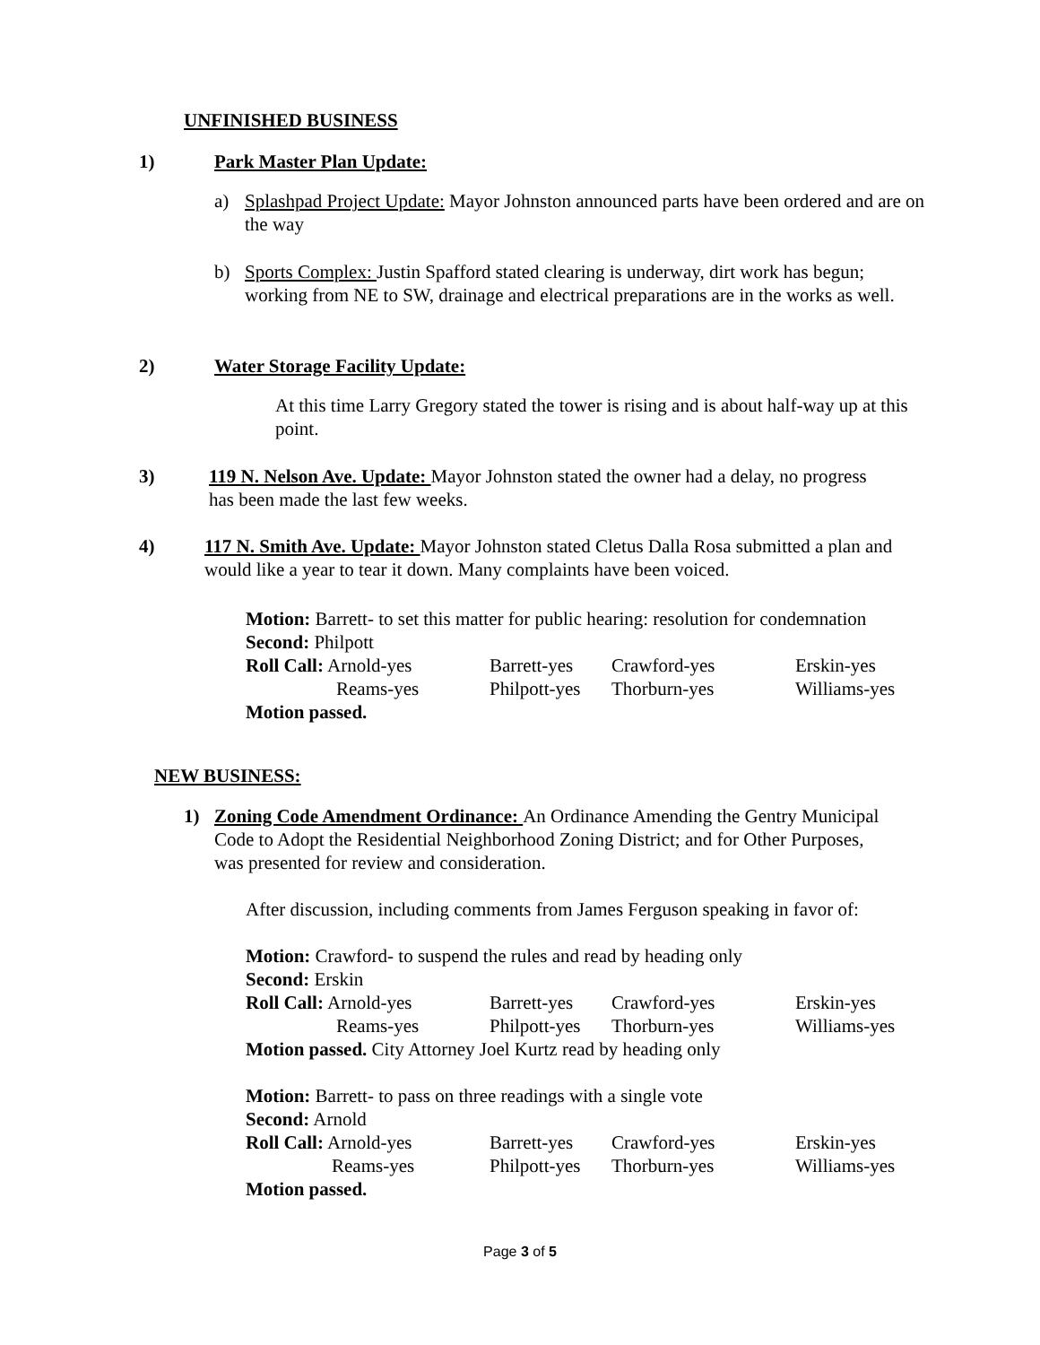UNFINISHED BUSINESS
1) Park Master Plan Update:
a) Splashpad Project Update: Mayor Johnston announced parts have been ordered and are on the way
b) Sports Complex: Justin Spafford stated clearing is underway, dirt work has begun; working from NE to SW, drainage and electrical preparations are in the works as well.
2) Water Storage Facility Update:
At this time Larry Gregory stated the tower is rising and is about half-way up at this point.
3) 119 N. Nelson Ave. Update: Mayor Johnston stated the owner had a delay, no progress has been made the last few weeks.
4) 117 N. Smith Ave. Update: Mayor Johnston stated Cletus Dalla Rosa submitted a plan and would like a year to tear it down. Many complaints have been voiced.
Motion: Barrett- to set this matter for public hearing: resolution for condemnation
Second: Philpott
| Roll Call: Arnold-yes | Barrett-yes | Crawford-yes | Erskin-yes |
| Reams-yes | Philpott-yes | Thorburn-yes | Williams-yes |
Motion passed.
NEW BUSINESS:
1) Zoning Code Amendment Ordinance: An Ordinance Amending the Gentry Municipal Code to Adopt the Residential Neighborhood Zoning District; and for Other Purposes, was presented for review and consideration.
After discussion, including comments from James Ferguson speaking in favor of:
Motion: Crawford- to suspend the rules and read by heading only
Second: Erskin
| Roll Call: Arnold-yes | Barrett-yes | Crawford-yes | Erskin-yes |
| Reams-yes | Philpott-yes | Thorburn-yes | Williams-yes |
Motion passed. City Attorney Joel Kurtz read by heading only
Motion: Barrett- to pass on three readings with a single vote
Second: Arnold
| Roll Call: Arnold-yes | Barrett-yes | Crawford-yes | Erskin-yes |
| Reams-yes | Philpott-yes | Thorburn-yes | Williams-yes |
Motion passed.
Page 3 of 5